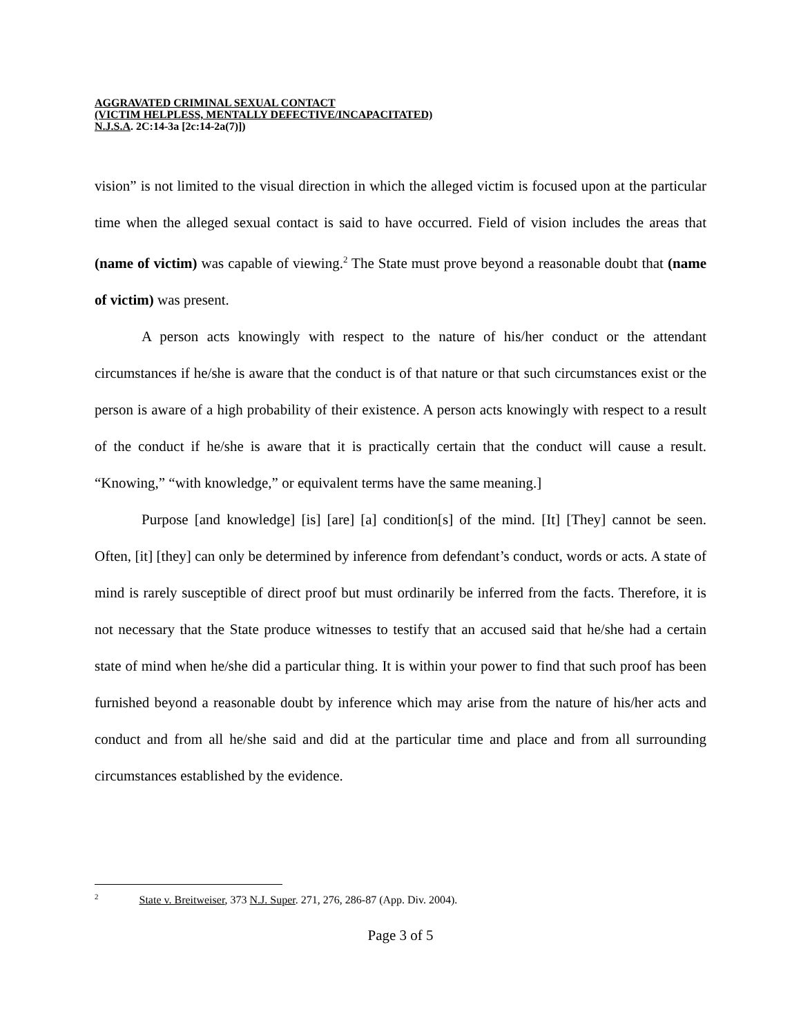AGGRAVATED CRIMINAL SEXUAL CONTACT
(VICTIM HELPLESS, MENTALLY DEFECTIVE/INCAPACITATED)
N.J.S.A. 2C:14-3a [2c:14-2a(7)])
vision” is not limited to the visual direction in which the alleged victim is focused upon at the particular time when the alleged sexual contact is said to have occurred. Field of vision includes the areas that (name of victim) was capable of viewing.<sup>2</sup> The State must prove beyond a reasonable doubt that (name of victim) was present.
A person acts knowingly with respect to the nature of his/her conduct or the attendant circumstances if he/she is aware that the conduct is of that nature or that such circumstances exist or the person is aware of a high probability of their existence. A person acts knowingly with respect to a result of the conduct if he/she is aware that it is practically certain that the conduct will cause a result. “Knowing,” “with knowledge,” or equivalent terms have the same meaning.]
Purpose [and knowledge] [is] [are] [a] condition[s] of the mind. [It] [They] cannot be seen. Often, [it] [they] can only be determined by inference from defendant’s conduct, words or acts. A state of mind is rarely susceptible of direct proof but must ordinarily be inferred from the facts. Therefore, it is not necessary that the State produce witnesses to testify that an accused said that he/she had a certain state of mind when he/she did a particular thing. It is within your power to find that such proof has been furnished beyond a reasonable doubt by inference which may arise from the nature of his/her acts and conduct and from all he/she said and did at the particular time and place and from all surrounding circumstances established by the evidence.
<sup>2</sup> State v. Breitweiser, 373 N.J. Super. 271, 276, 286-87 (App. Div. 2004).
Page 3 of 5